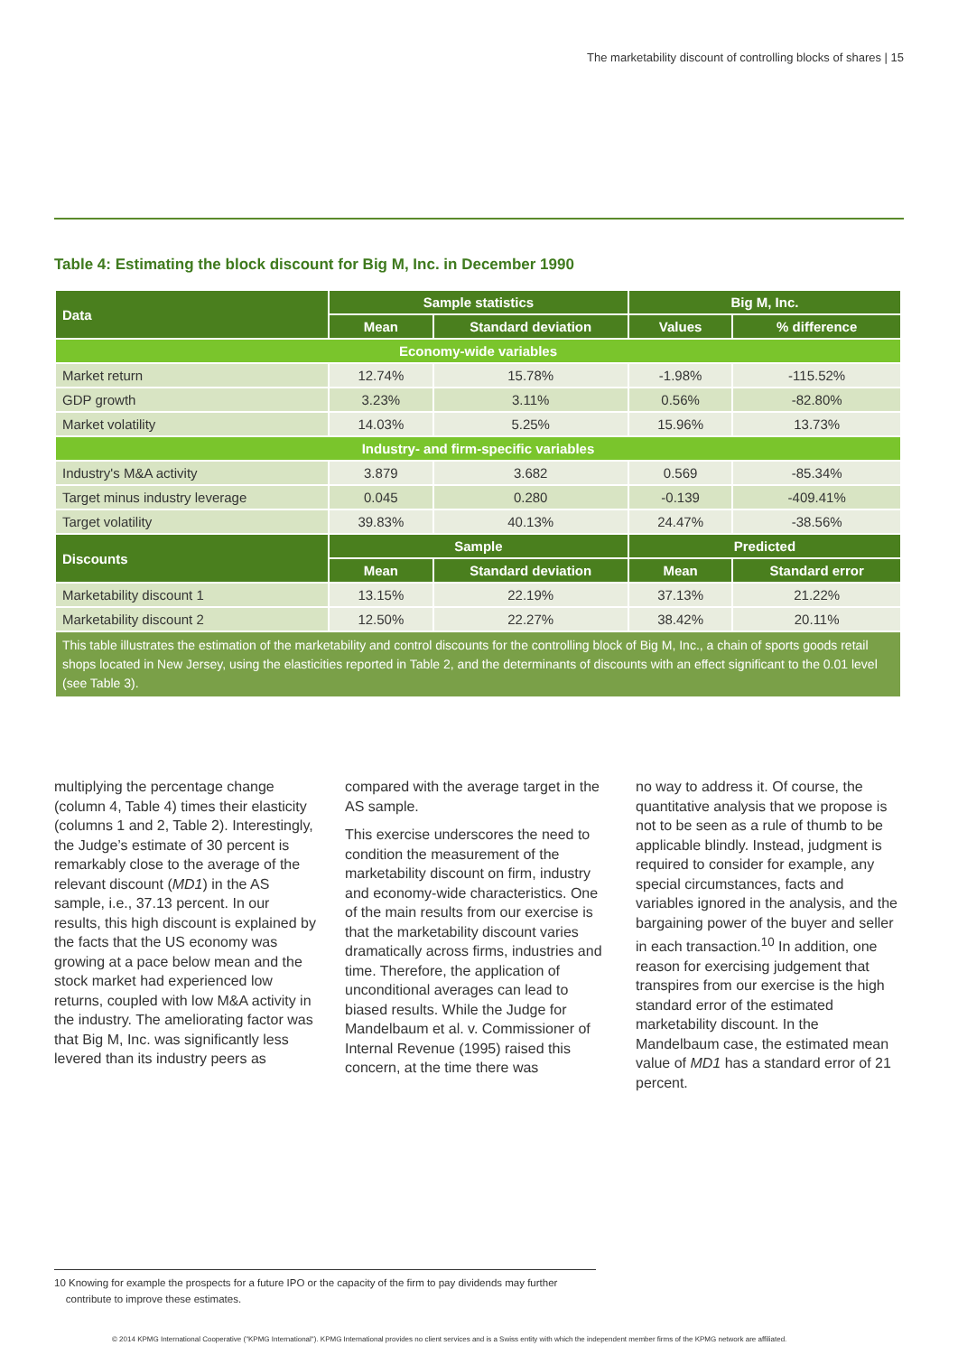The marketability discount of controlling blocks of shares | 15
Table 4: Estimating the block discount for Big M, Inc. in December 1990
| Data | Sample statistics | | Big M, Inc. | |
| --- | --- | --- | --- | --- |
| | Mean | Standard deviation | Values | % difference |
| Economy-wide variables | | | | |
| Market return | 12.74% | 15.78% | -1.98% | -115.52% |
| GDP growth | 3.23% | 3.11% | 0.56% | -82.80% |
| Market volatility | 14.03% | 5.25% | 15.96% | 13.73% |
| Industry- and firm-specific variables | | | | |
| Industry's M&A activity | 3.879 | 3.682 | 0.569 | -85.34% |
| Target minus industry leverage | 0.045 | 0.280 | -0.139 | -409.41% |
| Target volatility | 39.83% | 40.13% | 24.47% | -38.56% |
| Discounts | Sample | | Predicted | |
| | Mean | Standard deviation | Mean | Standard error |
| Marketability discount 1 | 13.15% | 22.19% | 37.13% | 21.22% |
| Marketability discount 2 | 12.50% | 22.27% | 38.42% | 20.11% |
| This table illustrates the estimation of the marketability and control discounts for the controlling block of Big M, Inc., a chain of sports goods retail shops located in New Jersey, using the elasticities reported in Table 2, and the determinants of discounts with an effect significant to the 0.01 level (see Table 3). | | | | |
multiplying the percentage change (column 4, Table 4) times their elasticity (columns 1 and 2, Table 2). Interestingly, the Judge’s estimate of 30 percent is remarkably close to the average of the relevant discount (MD1) in the AS sample, i.e., 37.13 percent. In our results, this high discount is explained by the facts that the US economy was growing at a pace below mean and the stock market had experienced low returns, coupled with low M&A activity in the industry. The ameliorating factor was that Big M, Inc. was significantly less levered than its industry peers as
compared with the average target in the AS sample.
This exercise underscores the need to condition the measurement of the marketability discount on firm, industry and economy-wide characteristics. One of the main results from our exercise is that the marketability discount varies dramatically across firms, industries and time. Therefore, the application of unconditional averages can lead to biased results. While the Judge for Mandelbaum et al. v. Commissioner of Internal Revenue (1995) raised this concern, at the time there was
no way to address it. Of course, the quantitative analysis that we propose is not to be seen as a rule of thumb to be applicable blindly. Instead, judgment is required to consider for example, any special circumstances, facts and variables ignored in the analysis, and the bargaining power of the buyer and seller in each transaction.<sup>10</sup> In addition, one reason for exercising judgement that transpires from our exercise is the high standard error of the estimated marketability discount. In the Mandelbaum case, the estimated mean value of MD1 has a standard error of 21 percent.
10 Knowing for example the prospects for a future IPO or the capacity of the firm to pay dividends may further
contribute to improve these estimates.
© 2014 KPMG International Cooperative ("KPMG International"). KPMG International provides no client services and is a Swiss entity with which the independent member firms of the KPMG network are affiliated.